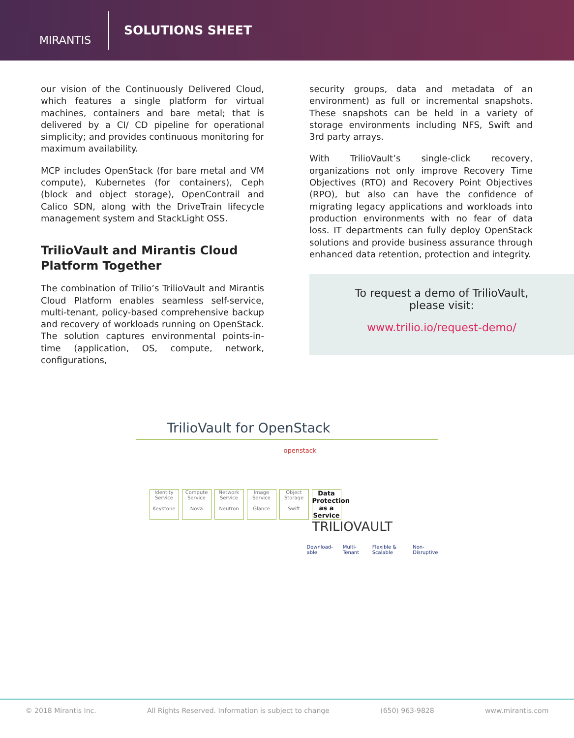MIRANTIS
SOLUTIONS SHEET
our vision of the Continuously Delivered Cloud, which features a single platform for virtual machines, containers and bare metal; that is delivered by a CI/ CD pipeline for operational simplicity; and provides continuous monitoring for maximum availability.
MCP includes OpenStack (for bare metal and VM compute), Kubernetes (for containers), Ceph (block and object storage), OpenContrail and Calico SDN, along with the DriveTrain lifecycle management system and StackLight OSS.
TrilioVault and Mirantis Cloud Platform Together
The combination of Trilio’s TrilioVault and Mirantis Cloud Platform enables seamless self-service, multi-tenant, policy-based comprehensive backup and recovery of workloads running on OpenStack. The solution captures environmental points-in-time (application, OS, compute, network, configurations,
security groups, data and metadata of an environment) as full or incremental snapshots. These snapshots can be held in a variety of storage environments including NFS, Swift and 3rd party arrays.
With TrilioVault’s single-click recovery, organizations not only improve Recovery Time Objectives (RTO) and Recovery Point Objectives (RPO), but also can have the confidence of migrating legacy applications and workloads into production environments with no fear of data loss. IT departments can fully deploy OpenStack solutions and provide business assurance through enhanced data retention, protection and integrity.
To request a demo of TrilioVault,
please visit:
www.trilio.io/request-demo/
TrilioVault for OpenStack
openstack
Identity Service
Keystone
Compute Service
Nova
Network Service
Neutron
Image Service
Glance
Object Storage
Swift
Data Protection as a Service
TRILIOVAULT
Download-able Multi-Tenant Flexible & Scalable Non-Disruptive
© 2018 Mirantis Inc. All Rights Reserved. Information is subject to change (650) 963-9828 www.mirantis.com